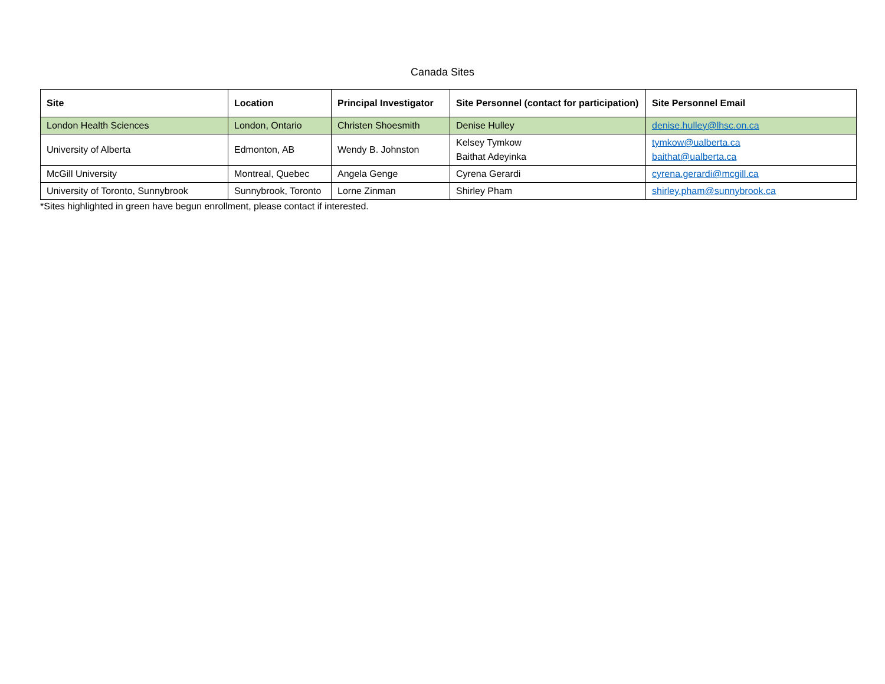Canada Sites
| Site | Location | Principal Investigator | Site Personnel (contact for participation) | Site Personnel Email |
| --- | --- | --- | --- | --- |
| London Health Sciences | London, Ontario | Christen Shoesmith | Denise Hulley | denise.hulley@lhsc.on.ca |
| University of Alberta | Edmonton, AB | Wendy B. Johnston | Kelsey Tymkow Baithat Adeyinka | tymkow@ualberta.ca baithat@ualberta.ca |
| McGill University | Montreal, Quebec | Angela Genge | Cyrena Gerardi | cyrena.gerardi@mcgill.ca |
| University of Toronto, Sunnybrook | Sunnybrook, Toronto | Lorne Zinman | Shirley Pham | shirley.pham@sunnybrook.ca |
*Sites highlighted in green have begun enrollment, please contact if interested.